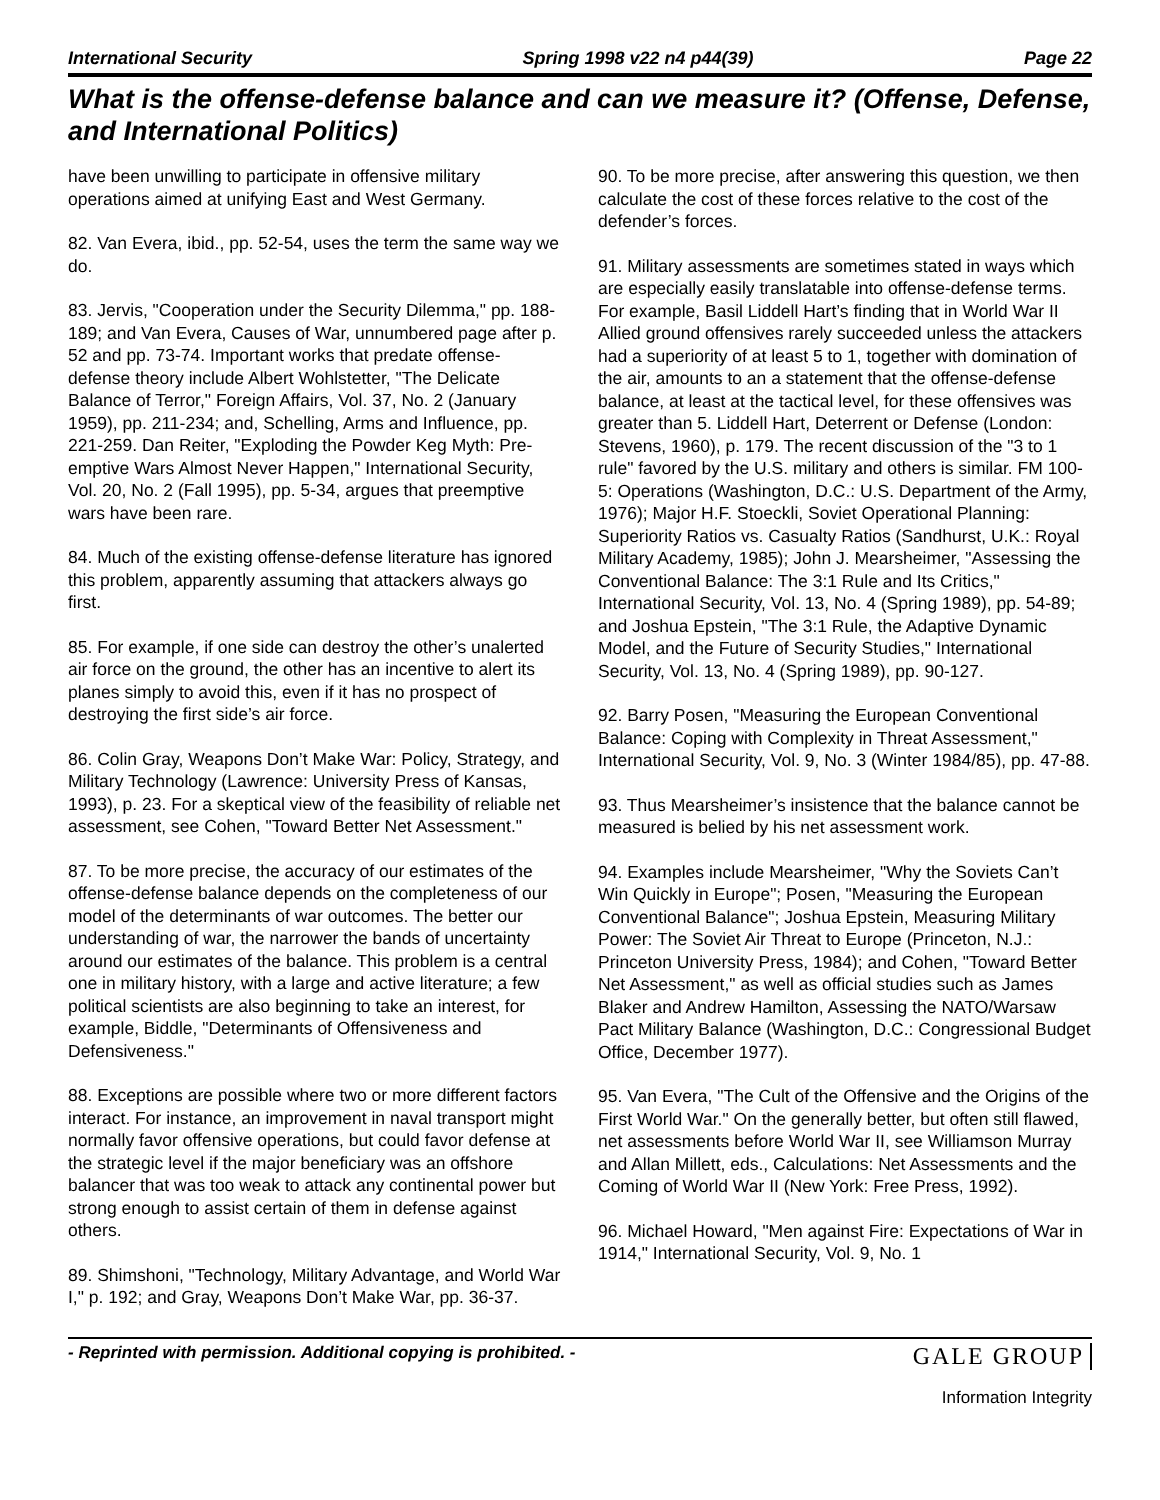International Security Spring 1998 v22 n4 p44(39) Page 22
What is the offense-defense balance and can we measure it? (Offense, Defense, and International Politics)
have been unwilling to participate in offensive military operations aimed at unifying East and West Germany.
82. Van Evera, ibid., pp. 52-54, uses the term the same way we do.
83. Jervis, "Cooperation under the Security Dilemma," pp. 188-189; and Van Evera, Causes of War, unnumbered page after p. 52 and pp. 73-74. Important works that predate offense-defense theory include Albert Wohlstetter, "The Delicate Balance of Terror," Foreign Affairs, Vol. 37, No. 2 (January 1959), pp. 211-234; and, Schelling, Arms and Influence, pp. 221-259. Dan Reiter, "Exploding the Powder Keg Myth: Pre-emptive Wars Almost Never Happen," International Security, Vol. 20, No. 2 (Fall 1995), pp. 5-34, argues that preemptive wars have been rare.
84. Much of the existing offense-defense literature has ignored this problem, apparently assuming that attackers always go first.
85. For example, if one side can destroy the other’s unalerted air force on the ground, the other has an incentive to alert its planes simply to avoid this, even if it has no prospect of destroying the first side’s air force.
86. Colin Gray, Weapons Don’t Make War: Policy, Strategy, and Military Technology (Lawrence: University Press of Kansas, 1993), p. 23. For a skeptical view of the feasibility of reliable net assessment, see Cohen, "Toward Better Net Assessment."
87. To be more precise, the accuracy of our estimates of the offense-defense balance depends on the completeness of our model of the determinants of war outcomes. The better our understanding of war, the narrower the bands of uncertainty around our estimates of the balance. This problem is a central one in military history, with a large and active literature; a few political scientists are also beginning to take an interest, for example, Biddle, "Determinants of Offensiveness and Defensiveness."
88. Exceptions are possible where two or more different factors interact. For instance, an improvement in naval transport might normally favor offensive operations, but could favor defense at the strategic level if the major beneficiary was an offshore balancer that was too weak to attack any continental power but strong enough to assist certain of them in defense against others.
89. Shimshoni, "Technology, Military Advantage, and World War I," p. 192; and Gray, Weapons Don’t Make War, pp. 36-37.
90. To be more precise, after answering this question, we then calculate the cost of these forces relative to the cost of the defender’s forces.
91. Military assessments are sometimes stated in ways which are especially easily translatable into offense-defense terms. For example, Basil Liddell Hart’s finding that in World War II Allied ground offensives rarely succeeded unless the attackers had a superiority of at least 5 to 1, together with domination of the air, amounts to an a statement that the offense-defense balance, at least at the tactical level, for these offensives was greater than 5. Liddell Hart, Deterrent or Defense (London: Stevens, 1960), p. 179. The recent discussion of the "3 to 1 rule" favored by the U.S. military and others is similar. FM 100-5: Operations (Washington, D.C.: U.S. Department of the Army, 1976); Major H.F. Stoeckli, Soviet Operational Planning: Superiority Ratios vs. Casualty Ratios (Sandhurst, U.K.: Royal Military Academy, 1985); John J. Mearsheimer, "Assessing the Conventional Balance: The 3:1 Rule and Its Critics," International Security, Vol. 13, No. 4 (Spring 1989), pp. 54-89; and Joshua Epstein, "The 3:1 Rule, the Adaptive Dynamic Model, and the Future of Security Studies," International Security, Vol. 13, No. 4 (Spring 1989), pp. 90-127.
92. Barry Posen, "Measuring the European Conventional Balance: Coping with Complexity in Threat Assessment," International Security, Vol. 9, No. 3 (Winter 1984/85), pp. 47-88.
93. Thus Mearsheimer’s insistence that the balance cannot be measured is belied by his net assessment work.
94. Examples include Mearsheimer, "Why the Soviets Can’t Win Quickly in Europe"; Posen, "Measuring the European Conventional Balance"; Joshua Epstein, Measuring Military Power: The Soviet Air Threat to Europe (Princeton, N.J.: Princeton University Press, 1984); and Cohen, "Toward Better Net Assessment," as well as official studies such as James Blaker and Andrew Hamilton, Assessing the NATO/Warsaw Pact Military Balance (Washington, D.C.: Congressional Budget Office, December 1977).
95. Van Evera, "The Cult of the Offensive and the Origins of the First World War." On the generally better, but often still flawed, net assessments before World War II, see Williamson Murray and Allan Millett, eds., Calculations: Net Assessments and the Coming of World War II (New York: Free Press, 1992).
96. Michael Howard, "Men against Fire: Expectations of War in 1914," International Security, Vol. 9, No. 1
- Reprinted with permission. Additional copying is prohibited. - GALE GROUP
Information Integrity